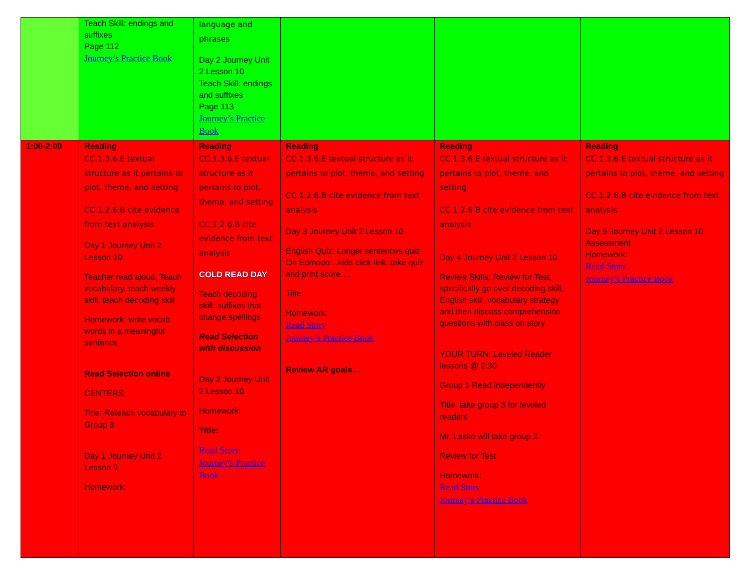| | Teach Skill: endings and suffixes Page 112 Journey’s Practice Book | language and phrases Day 2 Journey Unit 2 Lesson 10 Teach Skill: endings and suffixes Page 113 Journey’s Practice Book | | | |
| 1:00-2:00 | Reading CC.1.3.6.E textual structure as it pertains to plot, theme, and setting CC.1.2.6.B cite evidence from text analysis Day 1 Journey Unit 2 Lesson 10 Teacher read aloud, Teach vocabulary, teach weekly skill, teach decoding skill Homework: write vocab words in a meaningful sentence Read Selection online CENTERS: Title: Reteach vocabulary to Group 3 Day 1 Journey Unit 2 Lesson 9 Homework: | Reading CC.1.3.6.E textual structure as it pertains to plot, theme, and setting CC.1.2.6.B cite evidence from text analysis COLD READ DAY Teach decoding skill: suffixes that change spellings Read Selection with discussion Day 2 Journey Unit 2 Lesson 10 Homework: Title: Read Story Journey’s Practice Book | Reading CC.1.3.6.E textual structure as it pertains to plot, theme, and setting CC.1.2.6.B cite evidence from text analysis Day 3 Journey Unit 2 Lesson 10 English Quiz: Longer sentences quiz On Edmodo…kids click link..take quiz and print score…. Title: Homework: Read Story Journey’s Practice Book Review AR goals… | Reading CC.1.3.6.E textual structure as it pertains to plot, theme, and setting CC.1.2.6.B cite evidence from text analysis Day 4 Journey Unit 2 Lesson 10 Review Skills: Review for Test, specifically go over decoding skill, English skill, vocabulary strategy and then discuss comprehension questions with class on story YOUR TURN: Leveled Reader lessons @ 2:30 Group 1 Read independently Title: take group 3 for leveled readers Mr. Lasko will take group 2 Review for Test Homework: Read Story Journey’s Practice Book | Reading CC.1.3.6.E textual structure as it pertains to plot, theme, and setting CC.1.2.6.B cite evidence from text analysis Day 5 Journey Unit 2 Lesson 10 Assessment Homework: Read Story Journey’s Practice Book |